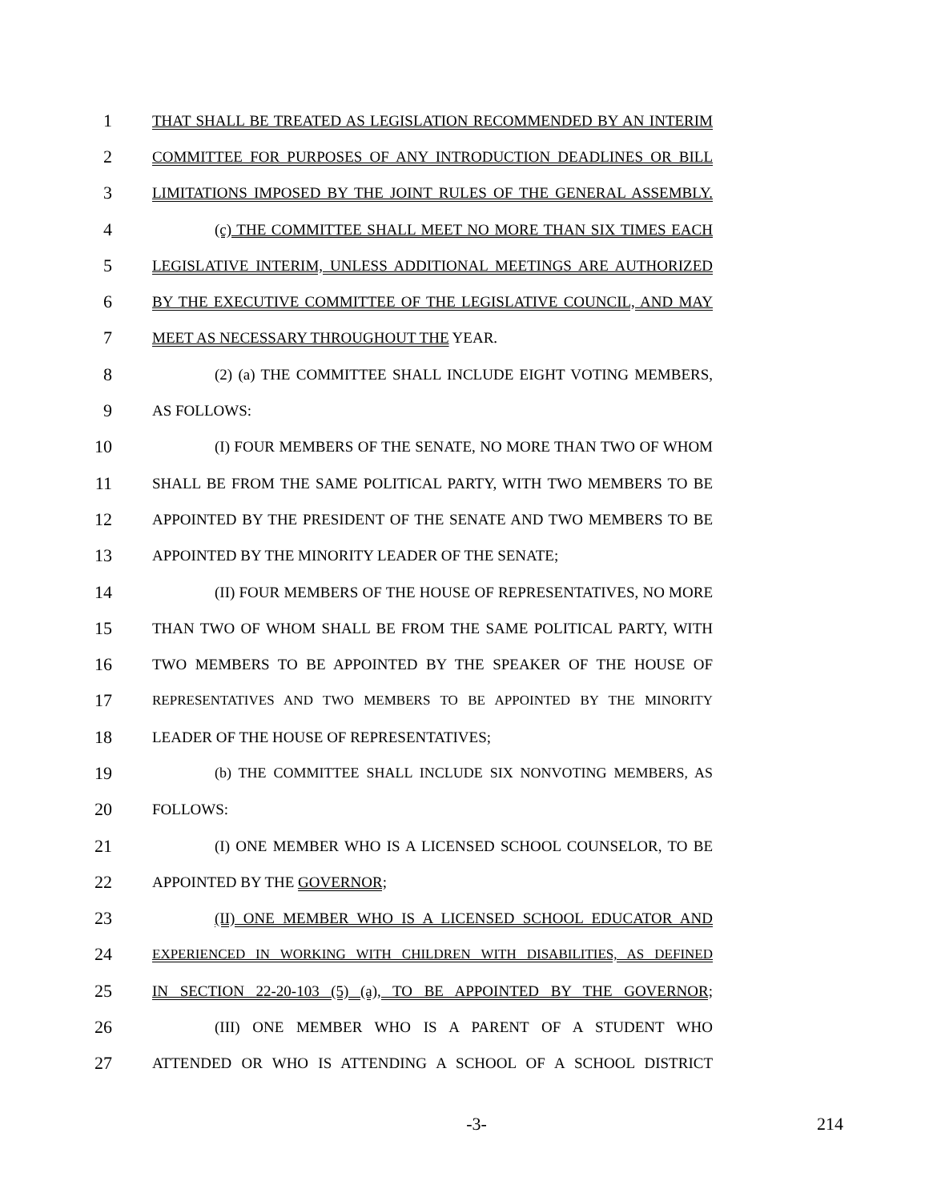1
THAT SHALL BE TREATED AS LEGISLATION RECOMMENDED BY AN INTERIM
2
COMMITTEE FOR PURPOSES OF ANY INTRODUCTION DEADLINES OR BILL
3
LIMITATIONS IMPOSED BY THE JOINT RULES OF THE GENERAL ASSEMBLY.
4
(c) THE COMMITTEE SHALL MEET NO MORE THAN SIX TIMES EACH
5
LEGISLATIVE INTERIM, UNLESS ADDITIONAL MEETINGS ARE AUTHORIZED
6
BY THE EXECUTIVE COMMITTEE OF THE LEGISLATIVE COUNCIL, AND MAY
7
MEET AS NECESSARY THROUGHOUT THE YEAR.
8
(2) (a) THE COMMITTEE SHALL INCLUDE EIGHT VOTING MEMBERS,
9
AS FOLLOWS:
10
(I) FOUR MEMBERS OF THE SENATE, NO MORE THAN TWO OF WHOM
11
SHALL BE FROM THE SAME POLITICAL PARTY, WITH TWO MEMBERS TO BE
12
APPOINTED BY THE PRESIDENT OF THE SENATE AND TWO MEMBERS TO BE
13
APPOINTED BY THE MINORITY LEADER OF THE SENATE;
14
(II) FOUR MEMBERS OF THE HOUSE OF REPRESENTATIVES, NO MORE
15
THAN TWO OF WHOM SHALL BE FROM THE SAME POLITICAL PARTY, WITH
16
TWO MEMBERS TO BE APPOINTED BY THE SPEAKER OF THE HOUSE OF
17
REPRESENTATIVES AND TWO MEMBERS TO BE APPOINTED BY THE MINORITY
18
LEADER OF THE HOUSE OF REPRESENTATIVES;
19
(b) THE COMMITTEE SHALL INCLUDE SIX NONVOTING MEMBERS, AS
20
FOLLOWS:
21
(I) ONE MEMBER WHO IS A LICENSED SCHOOL COUNSELOR, TO BE
22
APPOINTED BY THE GOVERNOR;
23
(II) ONE MEMBER WHO IS A LICENSED SCHOOL EDUCATOR AND
24
EXPERIENCED IN WORKING WITH CHILDREN WITH DISABILITIES, AS DEFINED
25
IN SECTION 22-20-103 (5) (a), TO BE APPOINTED BY THE GOVERNOR;
26
(III) ONE MEMBER WHO IS A PARENT OF A STUDENT WHO
27
ATTENDED OR WHO IS ATTENDING A SCHOOL OF A SCHOOL DISTRICT
-3- 214